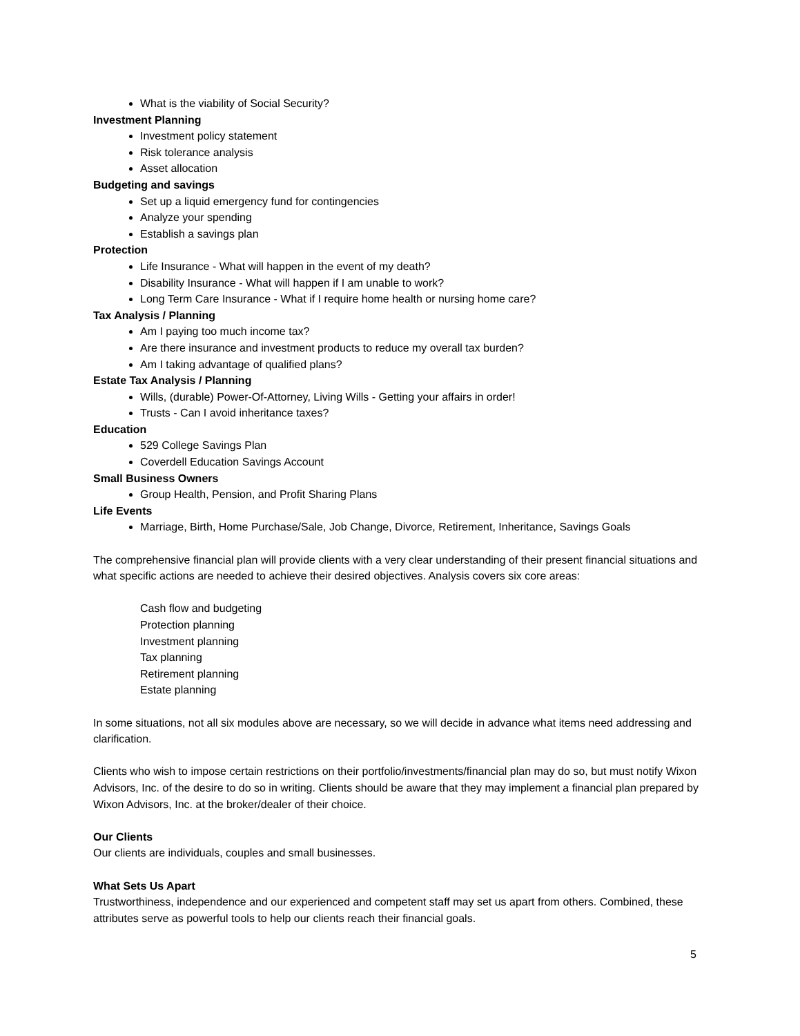What is the viability of Social Security?
Investment Planning
Investment policy statement
Risk tolerance analysis
Asset allocation
Budgeting and savings
Set up a liquid emergency fund for contingencies
Analyze your spending
Establish a savings plan
Protection
Life Insurance - What will happen in the event of my death?
Disability Insurance - What will happen if I am unable to work?
Long Term Care Insurance - What if I require home health or nursing home care?
Tax Analysis / Planning
Am I paying too much income tax?
Are there insurance and investment products to reduce my overall tax burden?
Am I taking advantage of qualified plans?
Estate Tax Analysis / Planning
Wills, (durable) Power-Of-Attorney, Living Wills - Getting your affairs in order!
Trusts - Can I avoid inheritance taxes?
Education
529 College Savings Plan
Coverdell Education Savings Account
Small Business Owners
Group Health, Pension, and Profit Sharing Plans
Life Events
Marriage, Birth, Home Purchase/Sale, Job Change, Divorce, Retirement, Inheritance, Savings Goals
The comprehensive financial plan will provide clients with a very clear understanding of their present financial situations and what specific actions are needed to achieve their desired objectives. Analysis covers six core areas:
Cash flow and budgeting
Protection planning
Investment planning
Tax planning
Retirement planning
Estate planning
In some situations, not all six modules above are necessary, so we will decide in advance what items need addressing and clarification.
Clients who wish to impose certain restrictions on their portfolio/investments/financial plan may do so, but must notify Wixon Advisors, Inc. of the desire to do so in writing. Clients should be aware that they may implement a financial plan prepared by Wixon Advisors, Inc. at the broker/dealer of their choice.
Our Clients
Our clients are individuals, couples and small businesses.
What Sets Us Apart
Trustworthiness, independence and our experienced and competent staff may set us apart from others. Combined, these attributes serve as powerful tools to help our clients reach their financial goals.
5